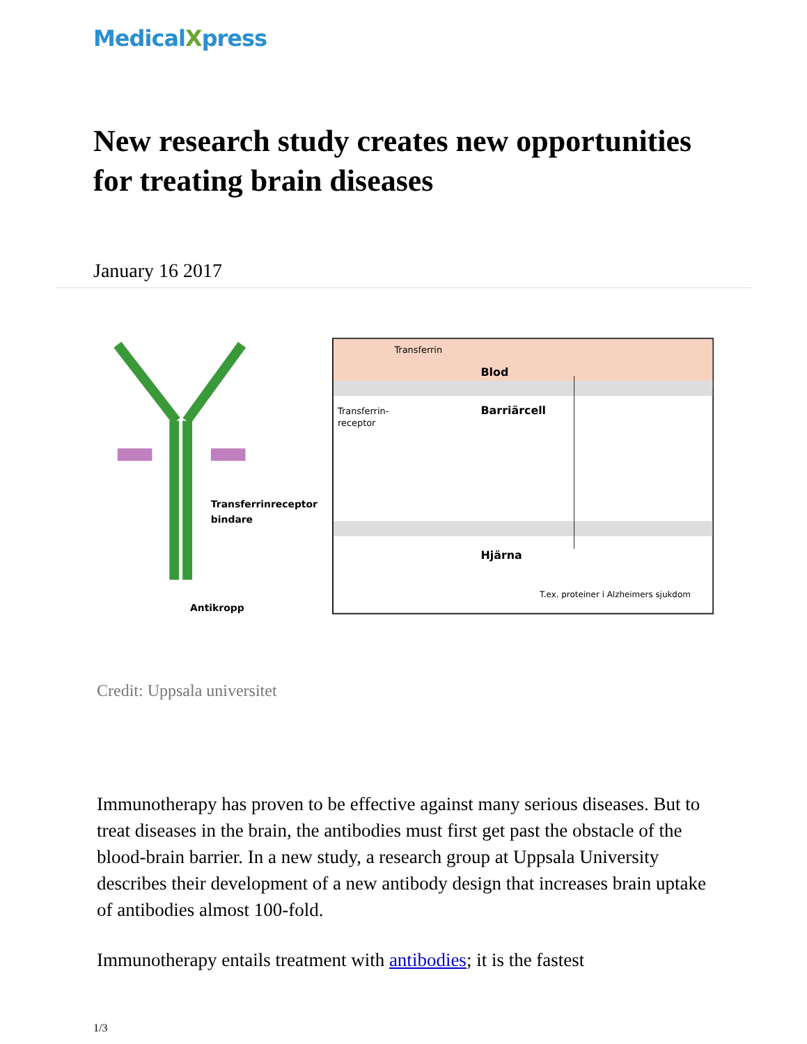MedicalXpress
New research study creates new opportunities for treating brain diseases
January 16 2017
Transferrinreceptor
bindare
Antikropp
Transferrin
Blod
Barriärcell
Transferrin-
receptor
Hjärna
T.ex. proteiner i Alzheimers sjukdom
Credit: Uppsala universitet
Immunotherapy has proven to be effective against many serious diseases. But to treat diseases in the brain, the antibodies must first get past the obstacle of the blood-brain barrier. In a new study, a research group at Uppsala University describes their development of a new antibody design that increases brain uptake of antibodies almost 100-fold.
Immunotherapy entails treatment with antibodies; it is the fastest
1/3